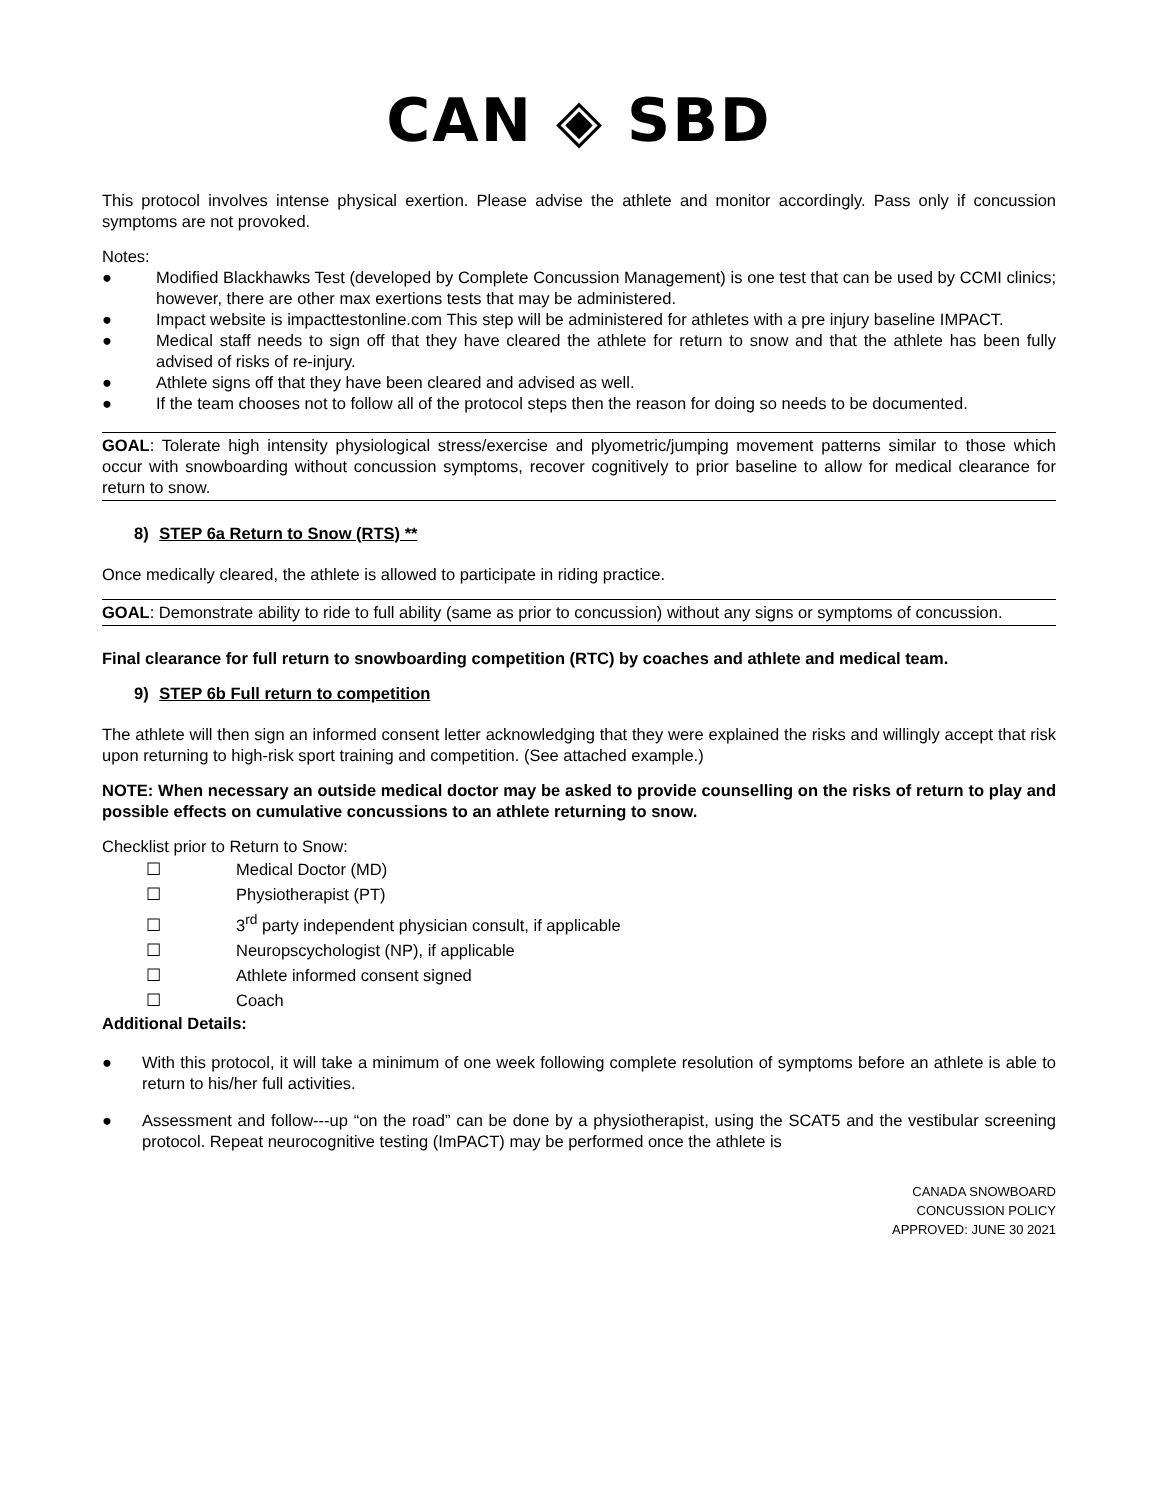CAN ◈ SBD
This protocol involves intense physical exertion. Please advise the athlete and monitor accordingly. Pass only if concussion symptoms are not provoked.
Notes:
● Modified Blackhawks Test (developed by Complete Concussion Management) is one test that can be used by CCMI clinics; however, there are other max exertions tests that may be administered.
● Impact website is impacttestonline.com This step will be administered for athletes with a pre injury baseline IMPACT.
● Medical staff needs to sign off that they have cleared the athlete for return to snow and that the athlete has been fully advised of risks of re-injury.
● Athlete signs off that they have been cleared and advised as well.
● If the team chooses not to follow all of the protocol steps then the reason for doing so needs to be documented.
GOAL: Tolerate high intensity physiological stress/exercise and plyometric/jumping movement patterns similar to those which occur with snowboarding without concussion symptoms, recover cognitively to prior baseline to allow for medical clearance for return to snow.
8) STEP 6a Return to Snow (RTS) **
Once medically cleared, the athlete is allowed to participate in riding practice.
GOAL: Demonstrate ability to ride to full ability (same as prior to concussion) without any signs or symptoms of concussion.
Final clearance for full return to snowboarding competition (RTC) by coaches and athlete and medical team.
9) STEP 6b Full return to competition
The athlete will then sign an informed consent letter acknowledging that they were explained the risks and willingly accept that risk upon returning to high-risk sport training and competition. (See attached example.)
NOTE: When necessary an outside medical doctor may be asked to provide counselling on the risks of return to play and possible effects on cumulative concussions to an athlete returning to snow.
Checklist prior to Return to Snow:
☐ Medical Doctor (MD)
☐ Physiotherapist (PT)
☐ 3<sup>rd</sup> party independent physician consult, if applicable
☐ Neuropscychologist (NP), if applicable
☐ Athlete informed consent signed
☐ Coach
Additional Details:
● With this protocol, it will take a minimum of one week following complete resolution of symptoms before an athlete is able to return to his/her full activities.
● Assessment and follow-‑‑up “on the road” can be done by a physiotherapist, using the SCAT5 and the vestibular screening protocol. Repeat neurocognitive testing (ImPACT) may be performed once the athlete is
CANADA SNOWBOARD
CONCUSSION POLICY
APPROVED: JUNE 30 2021